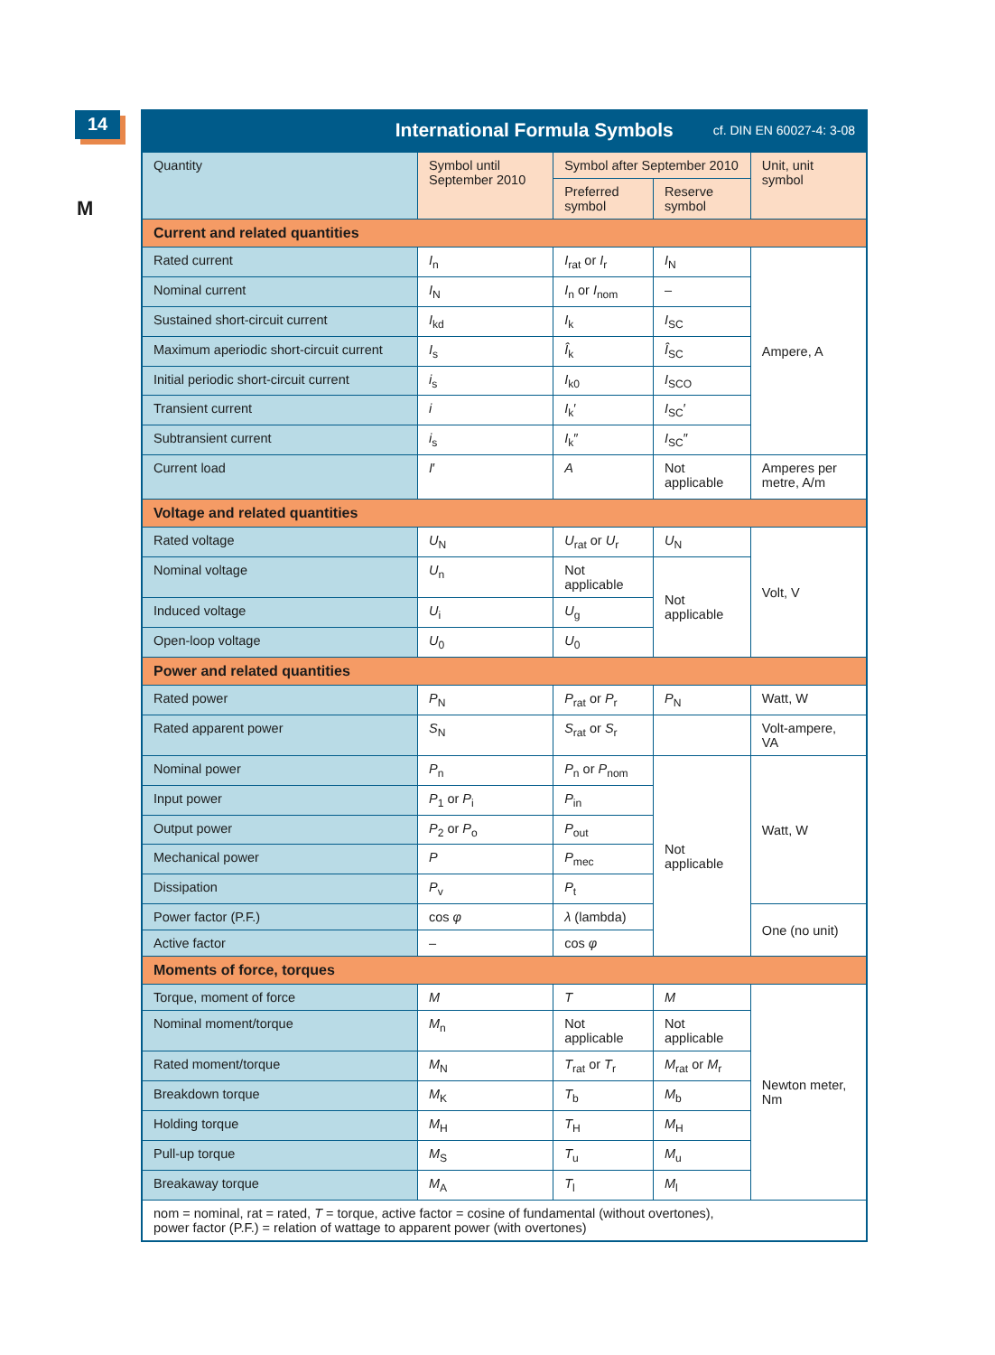14
M
International Formula Symbols cf. DIN EN 60027-4: 3-08
| Quantity | Symbol until September 2010 | Symbol after September 2010 | | Unit, unit symbol |
| --- | --- | --- | --- | --- |
| | | Preferred symbol | Reserve symbol | |
| Current and related quantities | | | | |
| Rated current | I<sub>n</sub> | I<sub>rat</sub> or I<sub>r</sub> | I<sub>N</sub> | Ampere, A |
| Nominal current | I<sub>N</sub> | I<sub>n</sub> or I<sub>nom</sub> | – | |
| Sustained short-circuit current | I<sub>kd</sub> | I<sub>k</sub> | I<sub>SC</sub> | |
| Maximum aperiodic short-circuit current | I<sub>s</sub> | Î<sub>k</sub> | Î<sub>SC</sub> | |
| Initial periodic short-circuit current | i<sub>s</sub> | I<sub>k0</sub> | I<sub>SCO</sub> | |
| Transient current | i | I<sub>k</sub>′ | I<sub>SC</sub>′ | |
| Subtransient current | i<sub>s</sub> | I<sub>k</sub>″ | I<sub>SC</sub>″ | |
| Current load | I ′ | A | Not applicable | Amperes per metre, A/m |
| Voltage and related quantities | | | | |
| Rated voltage | U<sub>N</sub> | U<sub>rat</sub> or U<sub>r</sub> | U<sub>N</sub> | Volt, V |
| Nominal voltage | U<sub>n</sub> | Not applicable | Not applicable | |
| Induced voltage | U<sub>i</sub> | U<sub>g</sub> | | |
| Open-loop voltage | U<sub>0</sub> | U<sub>0</sub> | | |
| Power and related quantities | | | | |
| Rated power | P<sub>N</sub> | P<sub>rat</sub> or P<sub>r</sub> | P<sub>N</sub> | Watt, W |
| Rated apparent power | S<sub>N</sub> | S<sub>rat</sub> or S<sub>r</sub> | | Volt-ampere, VA |
| Nominal power | P<sub>n</sub> | P<sub>n</sub> or P<sub>nom</sub> | Not applicable | Watt, W |
| Input power | P<sub>1</sub> or P<sub>i</sub> | P<sub>in</sub> | | |
| Output power | P<sub>2</sub> or P<sub>o</sub> | P<sub>out</sub> | | |
| Mechanical power | P | P<sub>mec</sub> | | |
| Dissipation | P<sub>v</sub> | P<sub>t</sub> | | |
| Power factor (P.F.) | cos φ | λ (lambda) | | One (no unit) |
| Active factor | – | cos φ | | |
| Moments of force, torques | | | | |
| Torque, moment of force | M | T | M | Newton meter, Nm |
| Nominal moment/torque | M<sub>n</sub> | Not applicable | Not applicable | |
| Rated moment/torque | M<sub>N</sub> | T<sub>rat</sub> or T<sub>r</sub> | M<sub>rat</sub> or M<sub>r</sub> | |
| Breakdown torque | M<sub>K</sub> | T<sub>b</sub> | M<sub>b</sub> | |
| Holding torque | M<sub>H</sub> | T<sub>H</sub> | M<sub>H</sub> | |
| Pull-up torque | M<sub>S</sub> | T<sub>u</sub> | M<sub>u</sub> | |
| Breakaway torque | M<sub>A</sub> | T<sub>l</sub> | M<sub>l</sub> | |
| nom = nominal, rat = rated, T = torque, active factor = cosine of fundamental (without overtones), power factor (P.F.) = relation of wattage to apparent power (with overtones) | | | | |